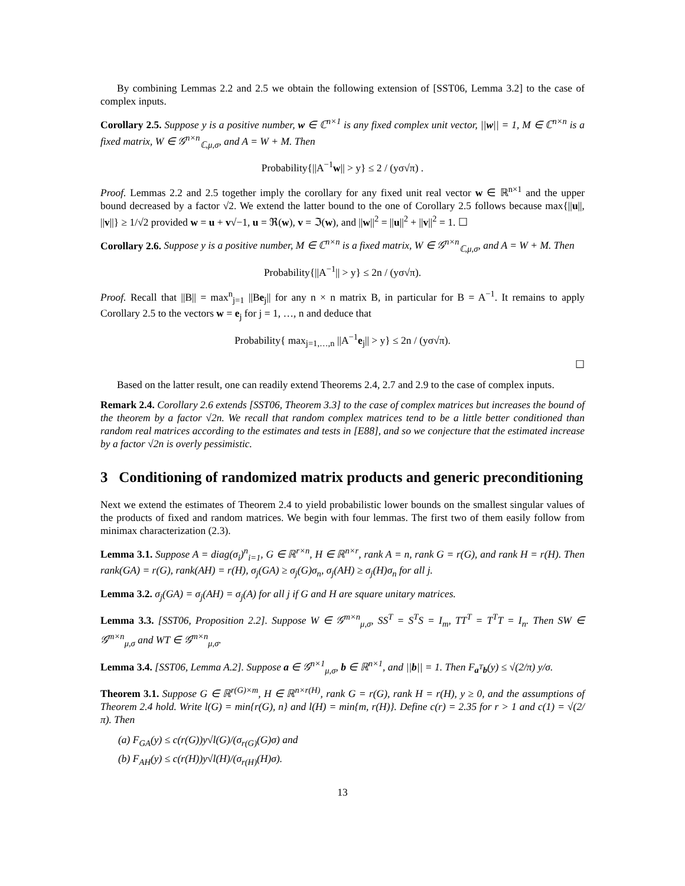By combining Lemmas 2.2 and 2.5 we obtain the following extension of [SST06, Lemma 3.2] to the case of complex inputs.
Corollary 2.5. Suppose y is a positive number, w ∈ ℂ<sup>n×1</sup> is any fixed complex unit vector, ||w|| = 1, M ∈ ℂ<sup>n×n</sup> is a fixed matrix, W ∈ 𝒢<sup>n×n</sup><sub>ℂ,μ,σ</sub>, and A = W + M. Then
Probability{||A<sup>−1</sup>w|| > y} ≤ 2 / (yσ√π) .
Proof. Lemmas 2.2 and 2.5 together imply the corollary for any fixed unit real vector w ∈ ℝ<sup>n×1</sup> and the upper bound decreased by a factor √2. We extend the latter bound to the one of Corollary 2.5 follows because max{||u||, ||v||} ≥ 1/√2 provided w = u + v√−1, u = ℜ(w), v = ℑ(w), and ||w||<sup>2</sup> = ||u||<sup>2</sup> + ||v||<sup>2</sup> = 1. ☐
Corollary 2.6. Suppose y is a positive number, M ∈ ℂ<sup>n×n</sup> is a fixed matrix, W ∈ 𝒢<sup>n×n</sup><sub>ℂ,μ,σ</sub>, and A = W + M. Then
Probability{||A<sup>−1</sup>|| > y} ≤ 2n / (yσ√π).
Proof. Recall that ||B|| = max<sup>n</sup><sub>j=1</sub> ||Be<sub>j</sub>|| for any n × n matrix B, in particular for B = A<sup>−1</sup>. It remains to apply Corollary 2.5 to the vectors w = e<sub>j</sub> for j = 1, …, n and deduce that
Probability{ max<sub>j=1,…,n</sub> ||A<sup>−1</sup>e<sub>j</sub>|| > y} ≤ 2n / (yσ√π).
☐
Based on the latter result, one can readily extend Theorems 2.4, 2.7 and 2.9 to the case of complex inputs.
Remark 2.4. Corollary 2.6 extends [SST06, Theorem 3.3] to the case of complex matrices but increases the bound of the theorem by a factor √2n. We recall that random complex matrices tend to be a little better conditioned than random real matrices according to the estimates and tests in [E88], and so we conjecture that the estimated increase by a factor √2n is overly pessimistic.
3 Conditioning of randomized matrix products and generic preconditioning
Next we extend the estimates of Theorem 2.4 to yield probabilistic lower bounds on the smallest singular values of the products of fixed and random matrices. We begin with four lemmas. The first two of them easily follow from minimax characterization (2.3).
Lemma 3.1. Suppose A = diag(σ<sub>i</sub>)<sup>n</sup><sub>i=1</sub>, G ∈ ℝ<sup>r×n</sup>, H ∈ ℝ<sup>n×r</sup>, rank A = n, rank G = r(G), and rank H = r(H). Then rank(GA) = r(G), rank(AH) = r(H), σ<sub>j</sub>(GA) ≥ σ<sub>j</sub>(G)σ<sub>n</sub>, σ<sub>j</sub>(AH) ≥ σ<sub>j</sub>(H)σ<sub>n</sub> for all j.
Lemma 3.2. σ<sub>j</sub>(GA) = σ<sub>j</sub>(AH) = σ<sub>j</sub>(A) for all j if G and H are square unitary matrices.
Lemma 3.3. [SST06, Proposition 2.2]. Suppose W ∈ 𝒢<sup>m×n</sup><sub>μ,σ</sub>, SS<sup>T</sup> = S<sup>T</sup>S = I<sub>m</sub>, TT<sup>T</sup> = T<sup>T</sup>T = I<sub>n</sub>. Then SW ∈ 𝒢<sup>m×n</sup><sub>μ,σ</sub> and WT ∈ 𝒢<sup>m×n</sup><sub>μ,σ</sub>.
Lemma 3.4. [SST06, Lemma A.2]. Suppose a ∈ 𝒢<sup>n×1</sup><sub>μ,σ</sub>, b ∈ ℝ<sup>n×1</sup>, and ||b|| = 1. Then F<sub>a<sup>T</sup>b</sub>(y) ≤ √(2/π) y/σ.
Theorem 3.1. Suppose G ∈ ℝ<sup>r(G)×m</sup>, H ∈ ℝ<sup>n×r(H)</sup>, rank G = r(G), rank H = r(H), y ≥ 0, and the assumptions of Theorem 2.4 hold. Write l(G) = min{r(G), n} and l(H) = min{m, r(H)}. Define c(r) = 2.35 for r > 1 and c(1) = √(2/π). Then
(a) F<sub>GA</sub>(y) ≤ c(r(G))y√l(G)/(σ<sub>r(G)</sub>(G)σ) and
(b) F<sub>AH</sub>(y) ≤ c(r(H))y√l(H)/(σ<sub>r(H)</sub>(H)σ).
13